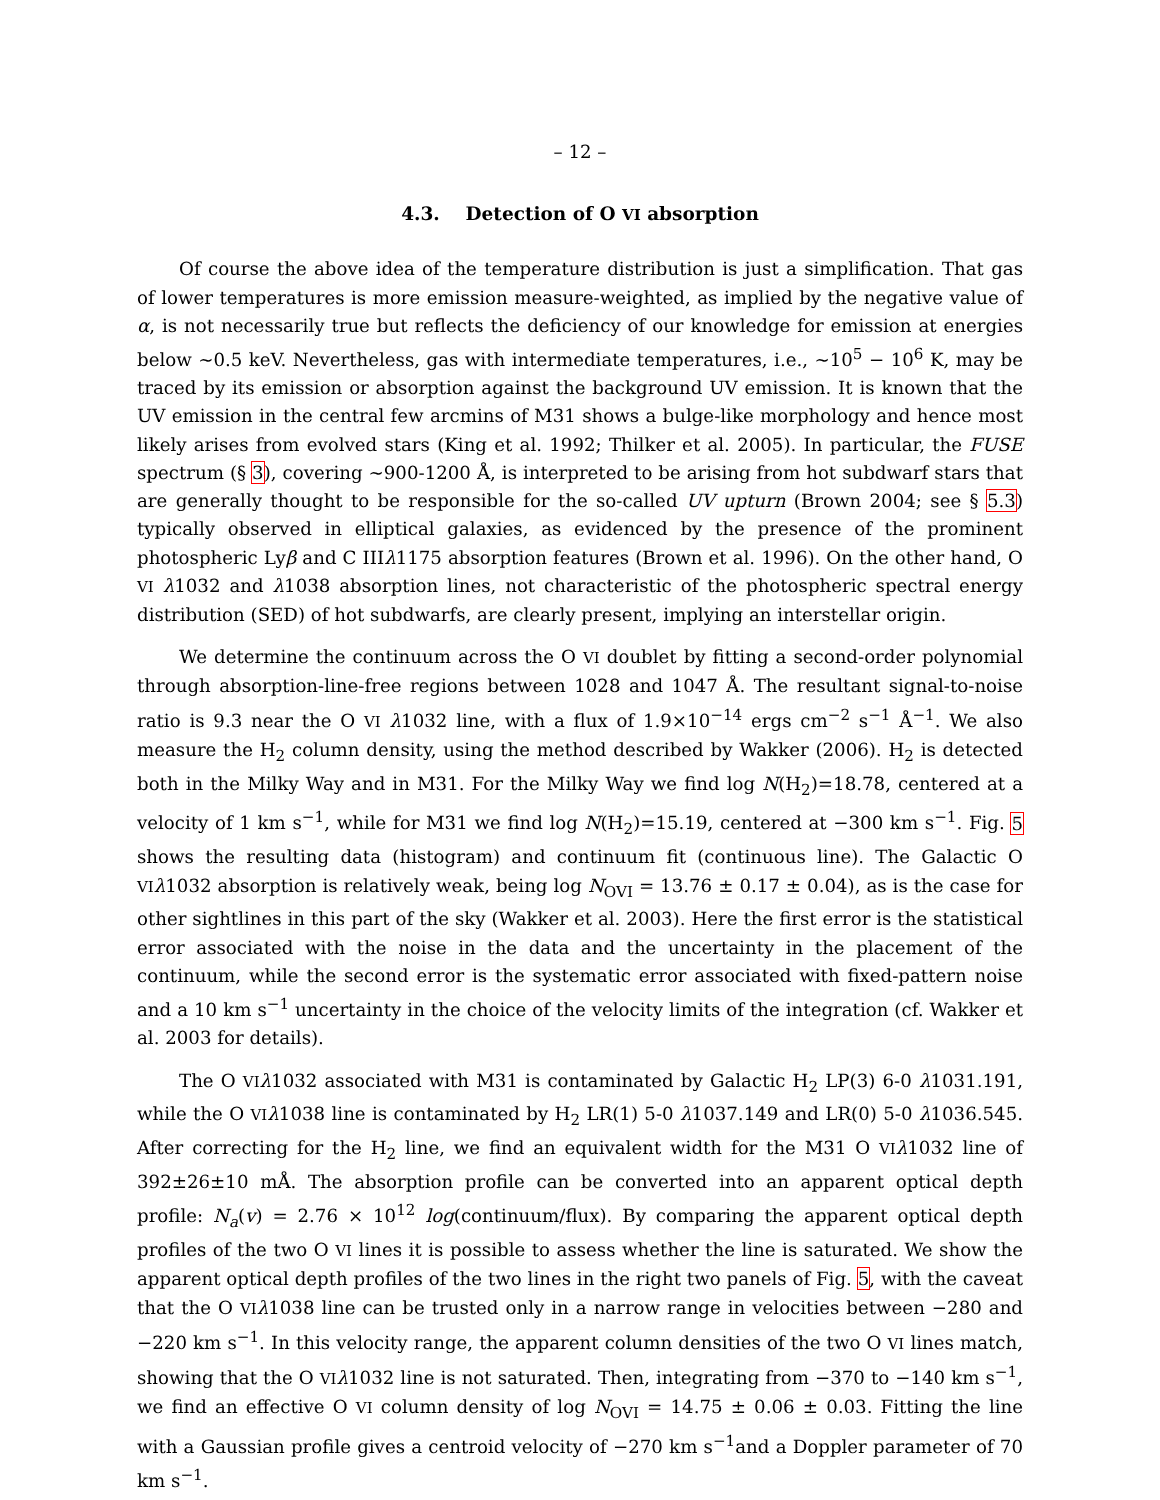– 12 –
4.3. Detection of O VI absorption
Of course the above idea of the temperature distribution is just a simplification. That gas of lower temperatures is more emission measure-weighted, as implied by the negative value of α, is not necessarily true but reflects the deficiency of our knowledge for emission at energies below ∼0.5 keV. Nevertheless, gas with intermediate temperatures, i.e., ∼10<sup>5</sup> − 10<sup>6</sup> K, may be traced by its emission or absorption against the background UV emission. It is known that the UV emission in the central few arcmins of M31 shows a bulge-like morphology and hence most likely arises from evolved stars (King et al. 1992; Thilker et al. 2005). In particular, the FUSE spectrum (§ 3), covering ∼900-1200 Å, is interpreted to be arising from hot subdwarf stars that are generally thought to be responsible for the so-called UV upturn (Brown 2004; see § 5.3) typically observed in elliptical galaxies, as evidenced by the presence of the prominent photospheric Lyβ and C IIIλ1175 absorption features (Brown et al. 1996). On the other hand, O VI λ1032 and λ1038 absorption lines, not characteristic of the photospheric spectral energy distribution (SED) of hot subdwarfs, are clearly present, implying an interstellar origin.
We determine the continuum across the O VI doublet by fitting a second-order polynomial through absorption-line-free regions between 1028 and 1047 Å. The resultant signal-to-noise ratio is 9.3 near the O VI λ1032 line, with a flux of 1.9×10<sup>−14</sup> ergs cm<sup>−2</sup> s<sup>−1</sup> Å<sup>−1</sup>. We also measure the H<sub>2</sub> column density, using the method described by Wakker (2006). H<sub>2</sub> is detected both in the Milky Way and in M31. For the Milky Way we find log N(H<sub>2</sub>)=18.78, centered at a velocity of 1 km s<sup>−1</sup>, while for M31 we find log N(H<sub>2</sub>)=15.19, centered at −300 km s<sup>−1</sup>. Fig. 5 shows the resulting data (histogram) and continuum fit (continuous line). The Galactic O VI λ1032 absorption is relatively weak, being log N<sub>OVI</sub> = 13.76 ± 0.17 ± 0.04), as is the case for other sightlines in this part of the sky (Wakker et al. 2003). Here the first error is the statistical error associated with the noise in the data and the uncertainty in the placement of the continuum, while the second error is the systematic error associated with fixed-pattern noise and a 10 km s<sup>−1</sup> uncertainty in the choice of the velocity limits of the integration (cf. Wakker et al. 2003 for details).
The O VI λ1032 associated with M31 is contaminated by Galactic H<sub>2</sub> LP(3) 6-0 λ1031.191, while the O VI λ1038 line is contaminated by H<sub>2</sub> LR(1) 5-0 λ1037.149 and LR(0) 5-0 λ1036.545. After correcting for the H<sub>2</sub> line, we find an equivalent width for the M31 O VI λ1032 line of 392±26±10 mÅ. The absorption profile can be converted into an apparent optical depth profile: N<sub>a</sub>(v) = 2.76 × 10<sup>12</sup> log(continuum/flux). By comparing the apparent optical depth profiles of the two O VI lines it is possible to assess whether the line is saturated. We show the apparent optical depth profiles of the two lines in the right two panels of Fig. 5, with the caveat that the O VI λ1038 line can be trusted only in a narrow range in velocities between −280 and −220 km s<sup>−1</sup>. In this velocity range, the apparent column densities of the two O VI lines match, showing that the O VI λ1032 line is not saturated. Then, integrating from −370 to −140 km s<sup>−1</sup>, we find an effective O VI column density of log N<sub>OVI</sub> = 14.75 ± 0.06 ± 0.03. Fitting the line with a Gaussian profile gives a centroid velocity of −270 km s<sup>−1</sup>and a Doppler parameter of 70 km s<sup>−1</sup>.